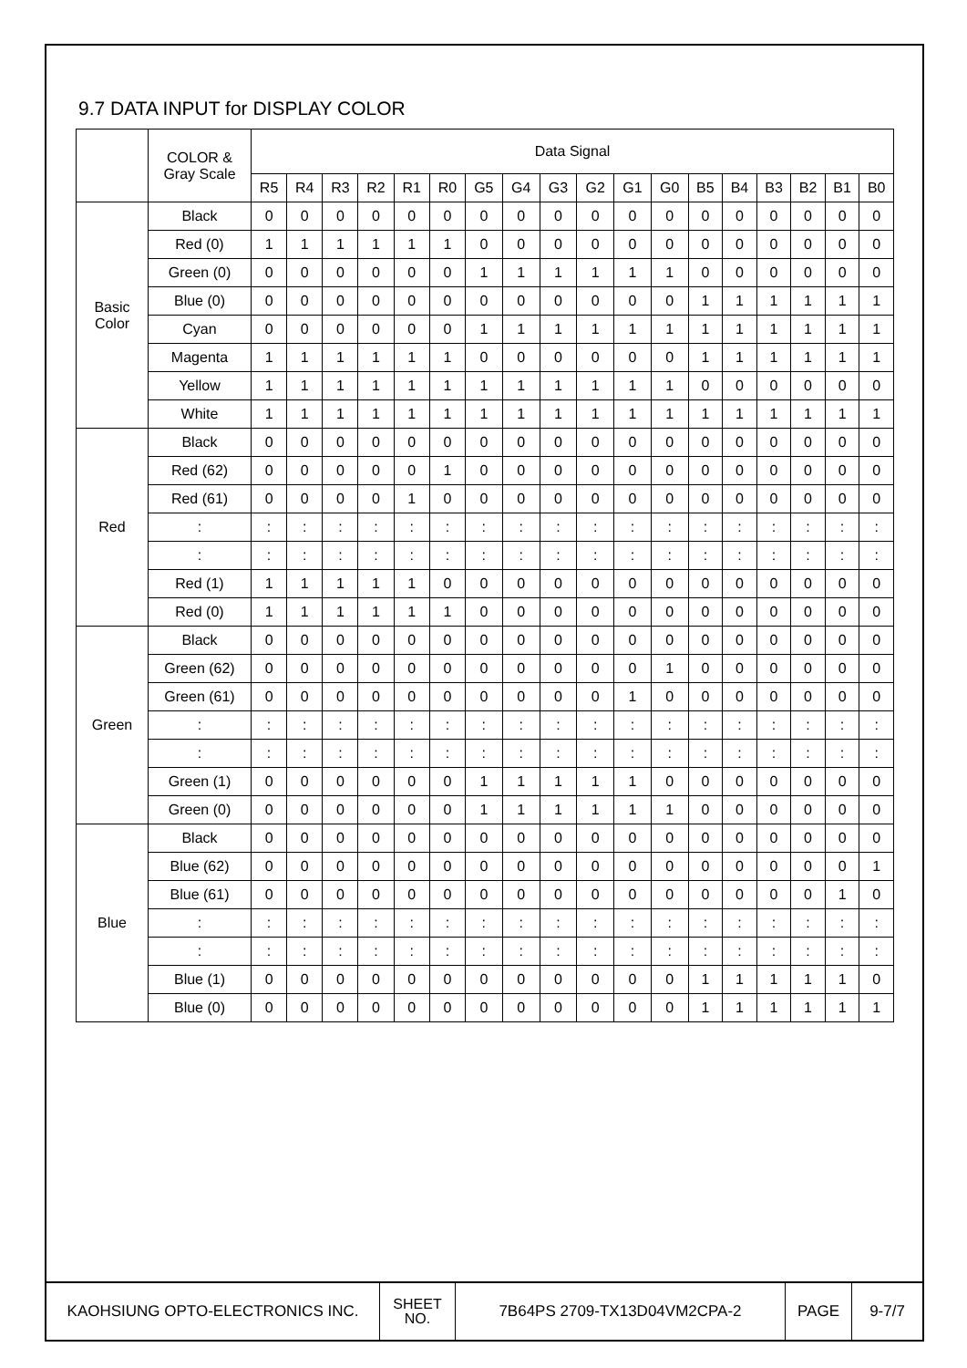9.7 DATA INPUT for DISPLAY COLOR
| | COLOR & Gray Scale | Data Signal | | | | | | | | | | | | | | | | | |
| --- | --- | --- | --- | --- | --- | --- | --- | --- | --- | --- | --- | --- | --- | --- | --- | --- | --- | --- | --- |
| | | R5 | R4 | R3 | R2 | R1 | R0 | G5 | G4 | G3 | G2 | G1 | G0 | B5 | B4 | B3 | B2 | B1 | B0 |
| Basic Color | Black | 0 | 0 | 0 | 0 | 0 | 0 | 0 | 0 | 0 | 0 | 0 | 0 | 0 | 0 | 0 | 0 | 0 | 0 |
| | Red (0) | 1 | 1 | 1 | 1 | 1 | 1 | 0 | 0 | 0 | 0 | 0 | 0 | 0 | 0 | 0 | 0 | 0 | 0 |
| | Green (0) | 0 | 0 | 0 | 0 | 0 | 0 | 1 | 1 | 1 | 1 | 1 | 1 | 0 | 0 | 0 | 0 | 0 | 0 |
| | Blue (0) | 0 | 0 | 0 | 0 | 0 | 0 | 0 | 0 | 0 | 0 | 0 | 0 | 1 | 1 | 1 | 1 | 1 | 1 |
| | Cyan | 0 | 0 | 0 | 0 | 0 | 0 | 1 | 1 | 1 | 1 | 1 | 1 | 1 | 1 | 1 | 1 | 1 | 1 |
| | Magenta | 1 | 1 | 1 | 1 | 1 | 1 | 0 | 0 | 0 | 0 | 0 | 0 | 1 | 1 | 1 | 1 | 1 | 1 |
| | Yellow | 1 | 1 | 1 | 1 | 1 | 1 | 1 | 1 | 1 | 1 | 1 | 1 | 0 | 0 | 0 | 0 | 0 | 0 |
| | White | 1 | 1 | 1 | 1 | 1 | 1 | 1 | 1 | 1 | 1 | 1 | 1 | 1 | 1 | 1 | 1 | 1 | 1 |
| Red | Black | 0 | 0 | 0 | 0 | 0 | 0 | 0 | 0 | 0 | 0 | 0 | 0 | 0 | 0 | 0 | 0 | 0 | 0 |
| | Red (62) | 0 | 0 | 0 | 0 | 0 | 1 | 0 | 0 | 0 | 0 | 0 | 0 | 0 | 0 | 0 | 0 | 0 | 0 |
| | Red (61) | 0 | 0 | 0 | 0 | 1 | 0 | 0 | 0 | 0 | 0 | 0 | 0 | 0 | 0 | 0 | 0 | 0 | 0 |
| | : | : | : | : | : | : | : | : | : | : | : | : | : | : | : | : | : | : | : |
| | : | : | : | : | : | : | : | : | : | : | : | : | : | : | : | : | : | : | : |
| | Red (1) | 1 | 1 | 1 | 1 | 1 | 0 | 0 | 0 | 0 | 0 | 0 | 0 | 0 | 0 | 0 | 0 | 0 | 0 |
| | Red (0) | 1 | 1 | 1 | 1 | 1 | 1 | 0 | 0 | 0 | 0 | 0 | 0 | 0 | 0 | 0 | 0 | 0 | 0 |
| Green | Black | 0 | 0 | 0 | 0 | 0 | 0 | 0 | 0 | 0 | 0 | 0 | 0 | 0 | 0 | 0 | 0 | 0 | 0 |
| | Green (62) | 0 | 0 | 0 | 0 | 0 | 0 | 0 | 0 | 0 | 0 | 0 | 1 | 0 | 0 | 0 | 0 | 0 | 0 |
| | Green (61) | 0 | 0 | 0 | 0 | 0 | 0 | 0 | 0 | 0 | 0 | 1 | 0 | 0 | 0 | 0 | 0 | 0 | 0 |
| | : | : | : | : | : | : | : | : | : | : | : | : | : | : | : | : | : | : | : |
| | : | : | : | : | : | : | : | : | : | : | : | : | : | : | : | : | : | : | : |
| | Green (1) | 0 | 0 | 0 | 0 | 0 | 0 | 1 | 1 | 1 | 1 | 1 | 0 | 0 | 0 | 0 | 0 | 0 | 0 |
| | Green (0) | 0 | 0 | 0 | 0 | 0 | 0 | 1 | 1 | 1 | 1 | 1 | 1 | 0 | 0 | 0 | 0 | 0 | 0 |
| Blue | Black | 0 | 0 | 0 | 0 | 0 | 0 | 0 | 0 | 0 | 0 | 0 | 0 | 0 | 0 | 0 | 0 | 0 | 0 |
| | Blue (62) | 0 | 0 | 0 | 0 | 0 | 0 | 0 | 0 | 0 | 0 | 0 | 0 | 0 | 0 | 0 | 0 | 0 | 1 |
| | Blue (61) | 0 | 0 | 0 | 0 | 0 | 0 | 0 | 0 | 0 | 0 | 0 | 0 | 0 | 0 | 0 | 0 | 1 | 0 |
| | : | : | : | : | : | : | : | : | : | : | : | : | : | : | : | : | : | : | : |
| | : | : | : | : | : | : | : | : | : | : | : | : | : | : | : | : | : | : | : |
| | Blue (1) | 0 | 0 | 0 | 0 | 0 | 0 | 0 | 0 | 0 | 0 | 0 | 0 | 1 | 1 | 1 | 1 | 1 | 0 |
| | Blue (0) | 0 | 0 | 0 | 0 | 0 | 0 | 0 | 0 | 0 | 0 | 0 | 0 | 1 | 1 | 1 | 1 | 1 | 1 |
| KAOHSIUNG OPTO-ELECTRONICS INC. | SHEET NO. | 7B64PS 2709-TX13D04VM2CPA-2 | PAGE | 9-7/7 |